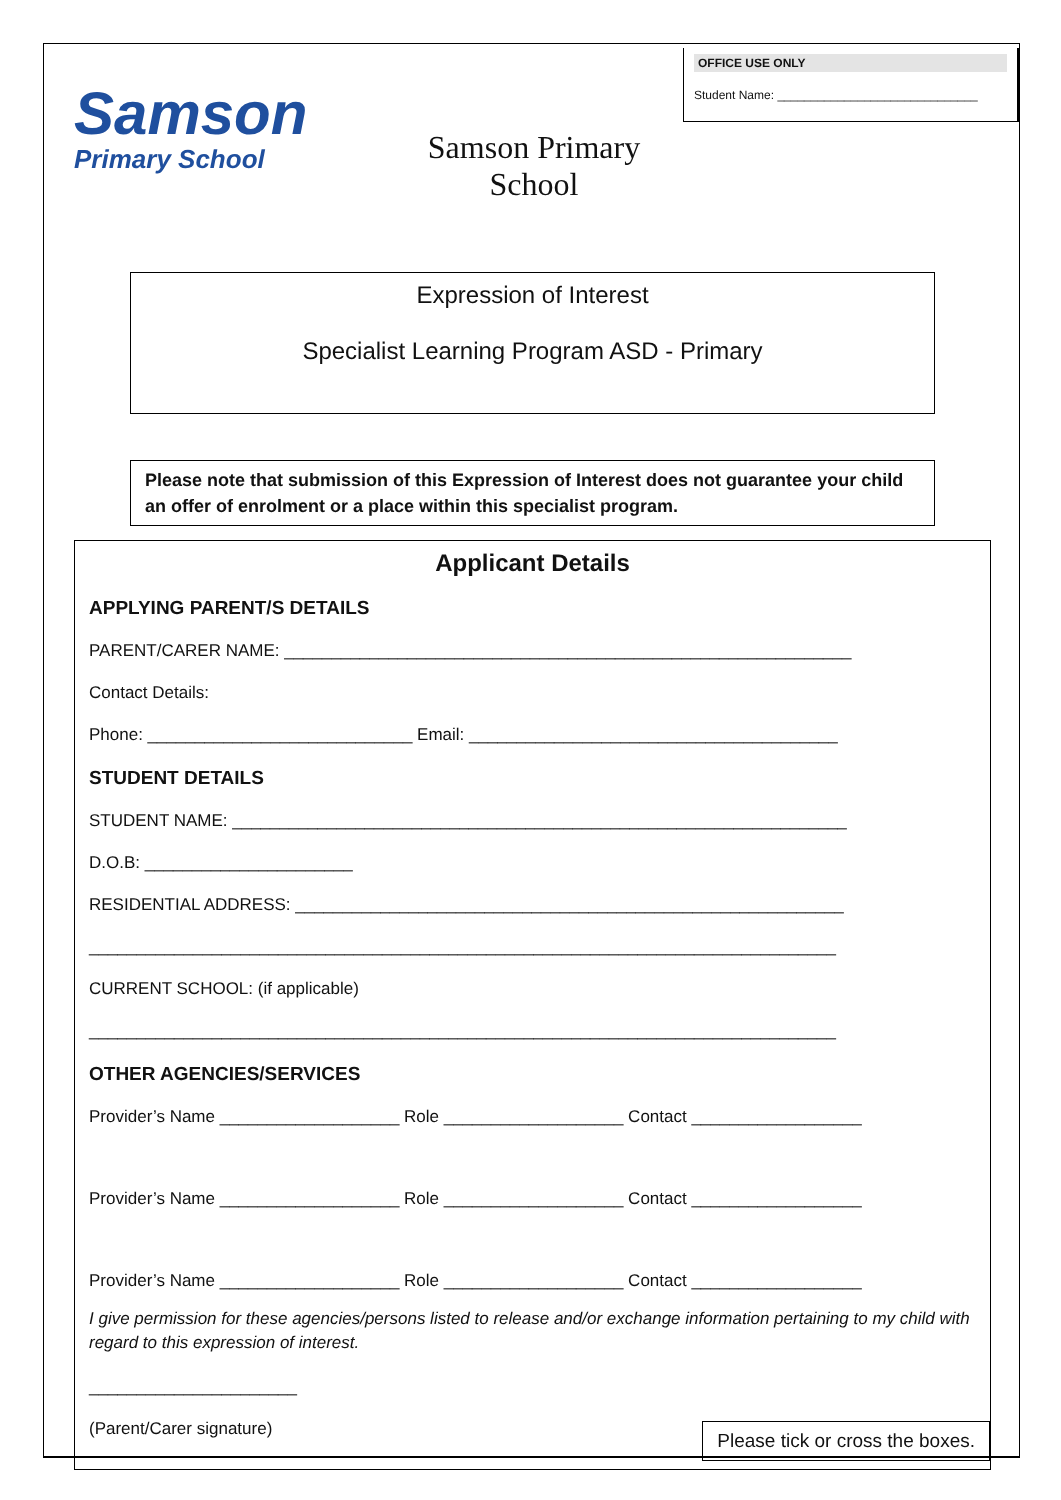Samson
Primary School
Samson Primary School
OFFICE USE ONLY
Student Name: ______________________________
Expression of Interest
Specialist Learning Program ASD - Primary
Please note that submission of this Expression of Interest does not guarantee your child an offer of enrolment or a place within this specialist program.
Applicant Details
APPLYING PARENT/S DETAILS
PARENT/CARER NAME: ____________________________________________________________
Contact Details:
Phone: ____________________________ Email: _______________________________________
STUDENT DETAILS
STUDENT NAME: _________________________________________________________________
D.O.B: ______________________
RESIDENTIAL ADDRESS: __________________________________________________________
_______________________________________________________________________________
CURRENT SCHOOL: (if applicable)
_______________________________________________________________________________
OTHER AGENCIES/SERVICES
Provider’s Name ___________________ Role ___________________ Contact __________________
Provider’s Name ___________________ Role ___________________ Contact __________________
Provider’s Name ___________________ Role ___________________ Contact __________________
I give permission for these agencies/persons listed to release and/or exchange information pertaining to my child with regard to this expression of interest.
______________________
(Parent/Carer signature)
Please tick or cross the boxes.